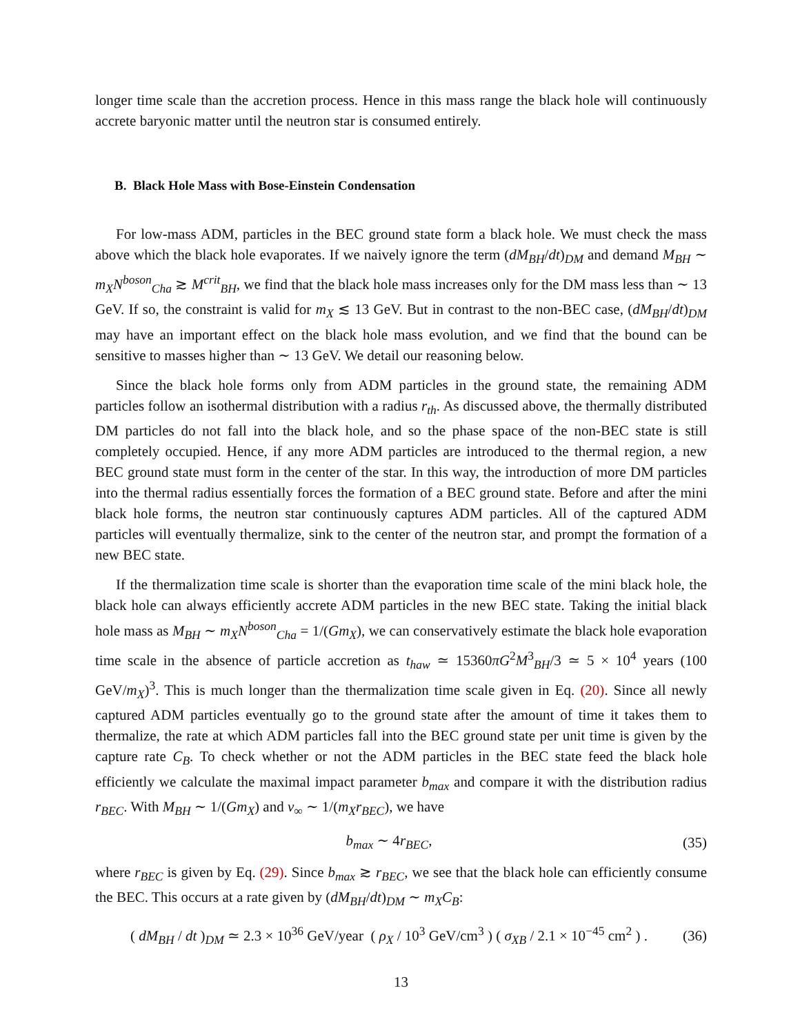longer time scale than the accretion process. Hence in this mass range the black hole will continuously accrete baryonic matter until the neutron star is consumed entirely.
B. Black Hole Mass with Bose-Einstein Condensation
For low-mass ADM, particles in the BEC ground state form a black hole. We must check the mass above which the black hole evaporates. If we naively ignore the term (dM<sub>BH</sub>/dt)<sub>DM</sub> and demand M<sub>BH</sub> ∼ m<sub>X</sub>N<sup>boson</sup><sub>Cha</sub> ≳ M<sup>crit</sup><sub>BH</sub>, we find that the black hole mass increases only for the DM mass less than ∼ 13 GeV. If so, the constraint is valid for m<sub>X</sub> ≲ 13 GeV. But in contrast to the non-BEC case, (dM<sub>BH</sub>/dt)<sub>DM</sub> may have an important effect on the black hole mass evolution, and we find that the bound can be sensitive to masses higher than ∼ 13 GeV. We detail our reasoning below.
Since the black hole forms only from ADM particles in the ground state, the remaining ADM particles follow an isothermal distribution with a radius r<sub>th</sub>. As discussed above, the thermally distributed DM particles do not fall into the black hole, and so the phase space of the non-BEC state is still completely occupied. Hence, if any more ADM particles are introduced to the thermal region, a new BEC ground state must form in the center of the star. In this way, the introduction of more DM particles into the thermal radius essentially forces the formation of a BEC ground state. Before and after the mini black hole forms, the neutron star continuously captures ADM particles. All of the captured ADM particles will eventually thermalize, sink to the center of the neutron star, and prompt the formation of a new BEC state.
If the thermalization time scale is shorter than the evaporation time scale of the mini black hole, the black hole can always efficiently accrete ADM particles in the new BEC state. Taking the initial black hole mass as M<sub>BH</sub> ∼ m<sub>X</sub>N<sup>boson</sup><sub>Cha</sub> = 1/(Gm<sub>X</sub>), we can conservatively estimate the black hole evaporation time scale in the absence of particle accretion as t<sub>haw</sub> ≃ 15360πG<sup>2</sup>M<sup>3</sup><sub>BH</sub>/3 ≃ 5 × 10<sup>4</sup> years (100 GeV/m<sub>X</sub>)<sup>3</sup>. This is much longer than the thermalization time scale given in Eq. (20). Since all newly captured ADM particles eventually go to the ground state after the amount of time it takes them to thermalize, the rate at which ADM particles fall into the BEC ground state per unit time is given by the capture rate C<sub>B</sub>. To check whether or not the ADM particles in the BEC state feed the black hole efficiently we calculate the maximal impact parameter b<sub>max</sub> and compare it with the distribution radius r<sub>BEC</sub>. With M<sub>BH</sub> ∼ 1/(Gm<sub>X</sub>) and v<sub>∞</sub> ∼ 1/(m<sub>X</sub>r<sub>BEC</sub>), we have
b<sub>max</sub> ∼ 4r<sub>BEC</sub>, (35)
where r<sub>BEC</sub> is given by Eq. (29). Since b<sub>max</sub> ≳ r<sub>BEC</sub>, we see that the black hole can efficiently consume the BEC. This occurs at a rate given by (dM<sub>BH</sub>/dt)<sub>DM</sub> ∼ m<sub>X</sub>C<sub>B</sub>:
( dM<sub>BH</sub> / dt )<sub>DM</sub> ≃ 2.3 × 10<sup>36</sup> GeV/year ( ρ<sub>X</sub> / 10<sup>3</sup> GeV/cm<sup>3</sup> ) ( σ<sub>XB</sub> / 2.1 × 10<sup>−45</sup> cm<sup>2</sup> ) . (36)
13